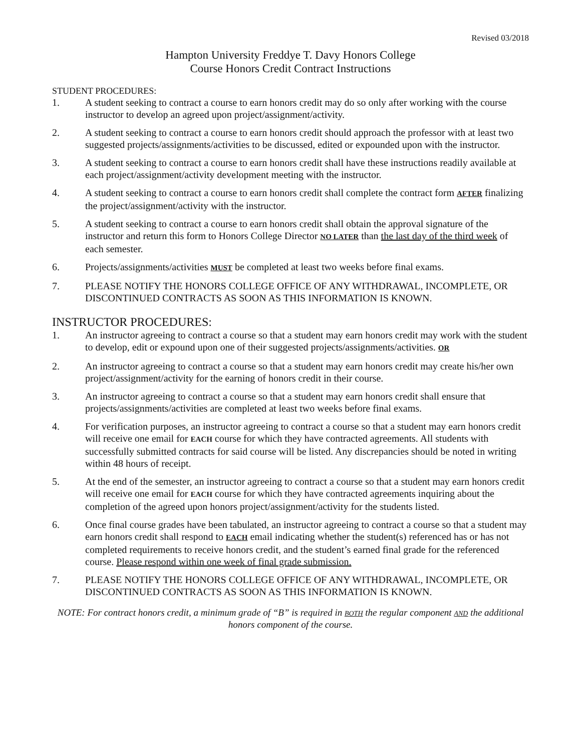Revised 03/2018
Hampton University Freddye T. Davy Honors College
Course Honors Credit Contract Instructions
STUDENT PROCEDURES:
1. A student seeking to contract a course to earn honors credit may do so only after working with the course instructor to develop an agreed upon project/assignment/activity.
2. A student seeking to contract a course to earn honors credit should approach the professor with at least two suggested projects/assignments/activities to be discussed, edited or expounded upon with the instructor.
3. A student seeking to contract a course to earn honors credit shall have these instructions readily available at each project/assignment/activity development meeting with the instructor.
4. A student seeking to contract a course to earn honors credit shall complete the contract form AFTER finalizing the project/assignment/activity with the instructor.
5. A student seeking to contract a course to earn honors credit shall obtain the approval signature of the instructor and return this form to Honors College Director NO LATER than the last day of the third week of each semester.
6. Projects/assignments/activities MUST be completed at least two weeks before final exams.
7. PLEASE NOTIFY THE HONORS COLLEGE OFFICE OF ANY WITHDRAWAL, INCOMPLETE, OR DISCONTINUED CONTRACTS AS SOON AS THIS INFORMATION IS KNOWN.
INSTRUCTOR PROCEDURES:
1. An instructor agreeing to contract a course so that a student may earn honors credit may work with the student to develop, edit or expound upon one of their suggested projects/assignments/activities. OR
2. An instructor agreeing to contract a course so that a student may earn honors credit may create his/her own project/assignment/activity for the earning of honors credit in their course.
3. An instructor agreeing to contract a course so that a student may earn honors credit shall ensure that projects/assignments/activities are completed at least two weeks before final exams.
4. For verification purposes, an instructor agreeing to contract a course so that a student may earn honors credit will receive one email for EACH course for which they have contracted agreements. All students with successfully submitted contracts for said course will be listed. Any discrepancies should be noted in writing within 48 hours of receipt.
5. At the end of the semester, an instructor agreeing to contract a course so that a student may earn honors credit will receive one email for EACH course for which they have contracted agreements inquiring about the completion of the agreed upon honors project/assignment/activity for the students listed.
6. Once final course grades have been tabulated, an instructor agreeing to contract a course so that a student may earn honors credit shall respond to EACH email indicating whether the student(s) referenced has or has not completed requirements to receive honors credit, and the student’s earned final grade for the referenced course. Please respond within one week of final grade submission.
7. PLEASE NOTIFY THE HONORS COLLEGE OFFICE OF ANY WITHDRAWAL, INCOMPLETE, OR DISCONTINUED CONTRACTS AS SOON AS THIS INFORMATION IS KNOWN.
NOTE: For contract honors credit, a minimum grade of “B” is required in BOTH the regular component AND the additional honors component of the course.